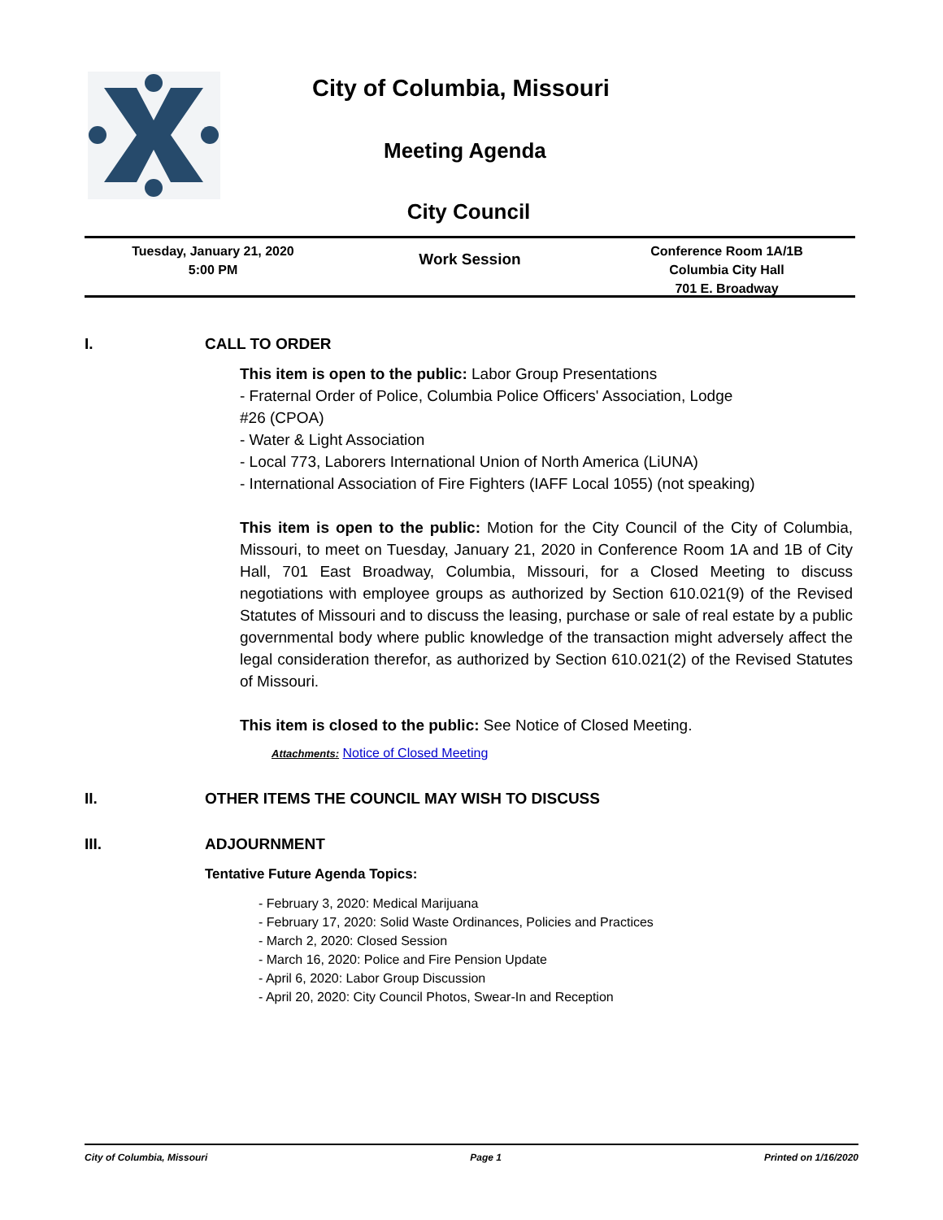City of Columbia, Missouri
Meeting Agenda
City Council
Tuesday, January 21, 2020
5:00 PM
Work Session
Conference Room 1A/1B
Columbia City Hall
701 E. Broadway
I. CALL TO ORDER
This item is open to the public: Labor Group Presentations
- Fraternal Order of Police, Columbia Police Officers' Association, Lodge
#26 (CPOA)
- Water & Light Association
- Local 773, Laborers International Union of North America (LiUNA)
- International Association of Fire Fighters (IAFF Local 1055) (not speaking)
This item is open to the public: Motion for the City Council of the City of Columbia, Missouri, to meet on Tuesday, January 21, 2020 in Conference Room 1A and 1B of City Hall, 701 East Broadway, Columbia, Missouri, for a Closed Meeting to discuss negotiations with employee groups as authorized by Section 610.021(9) of the Revised Statutes of Missouri and to discuss the leasing, purchase or sale of real estate by a public governmental body where public knowledge of the transaction might adversely affect the legal consideration therefor, as authorized by Section 610.021(2) of the Revised Statutes of Missouri.
This item is closed to the public: See Notice of Closed Meeting.
Attachments: Notice of Closed Meeting
II. OTHER ITEMS THE COUNCIL MAY WISH TO DISCUSS
III. ADJOURNMENT
Tentative Future Agenda Topics:
- February 3, 2020: Medical Marijuana
- February 17, 2020: Solid Waste Ordinances, Policies and Practices
- March 2, 2020: Closed Session
- March 16, 2020: Police and Fire Pension Update
- April 6, 2020: Labor Group Discussion
- April 20, 2020: City Council Photos, Swear-In and Reception
City of Columbia, Missouri Page 1 Printed on 1/16/2020